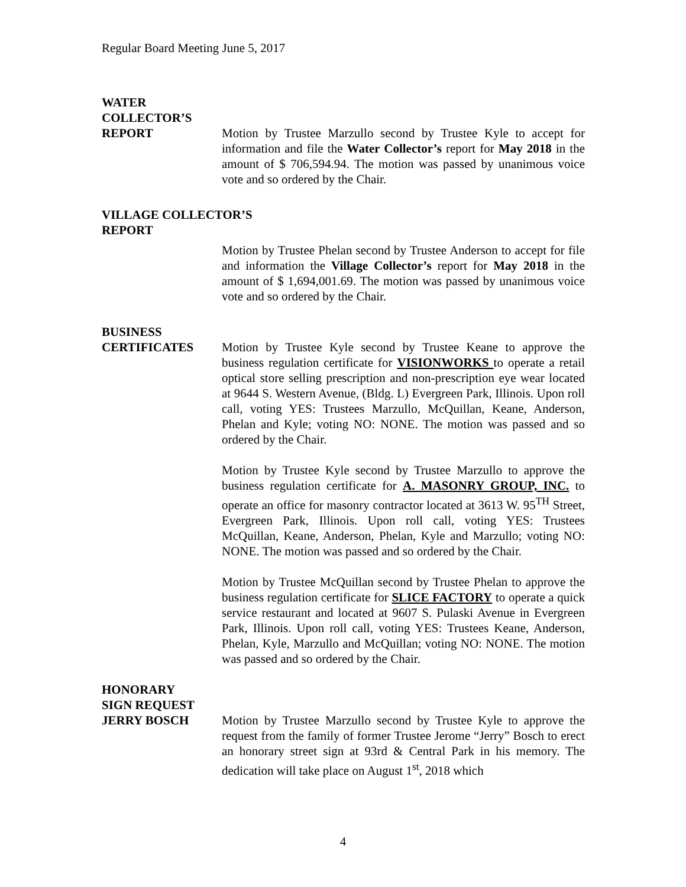Regular Board Meeting June 5, 2017
WATER
COLLECTOR’S
REPORT Motion by Trustee Marzullo second by Trustee Kyle to accept for information and file the Water Collector’s report for May 2018 in the amount of $ 706,594.94. The motion was passed by unanimous voice vote and so ordered by the Chair.
VILLAGE COLLECTOR’S
REPORT
Motion by Trustee Phelan second by Trustee Anderson to accept for file and information the Village Collector’s report for May 2018 in the amount of $ 1,694,001.69. The motion was passed by unanimous voice vote and so ordered by the Chair.
BUSINESS
CERTIFICATES Motion by Trustee Kyle second by Trustee Keane to approve the business regulation certificate for VISIONWORKS to operate a retail optical store selling prescription and non-prescription eye wear located at 9644 S. Western Avenue, (Bldg. L) Evergreen Park, Illinois. Upon roll call, voting YES: Trustees Marzullo, McQuillan, Keane, Anderson, Phelan and Kyle; voting NO: NONE. The motion was passed and so ordered by the Chair.
Motion by Trustee Kyle second by Trustee Marzullo to approve the business regulation certificate for A. MASONRY GROUP, INC. to operate an office for masonry contractor located at 3613 W. 95<sup>TH</sup> Street, Evergreen Park, Illinois. Upon roll call, voting YES: Trustees McQuillan, Keane, Anderson, Phelan, Kyle and Marzullo; voting NO: NONE. The motion was passed and so ordered by the Chair.
Motion by Trustee McQuillan second by Trustee Phelan to approve the business regulation certificate for SLICE FACTORY to operate a quick service restaurant and located at 9607 S. Pulaski Avenue in Evergreen Park, Illinois. Upon roll call, voting YES: Trustees Keane, Anderson, Phelan, Kyle, Marzullo and McQuillan; voting NO: NONE. The motion was passed and so ordered by the Chair.
HONORARY
SIGN REQUEST
JERRY BOSCH Motion by Trustee Marzullo second by Trustee Kyle to approve the request from the family of former Trustee Jerome “Jerry” Bosch to erect an honorary street sign at 93rd & Central Park in his memory. The dedication will take place on August 1<sup>st</sup>, 2018 which
4